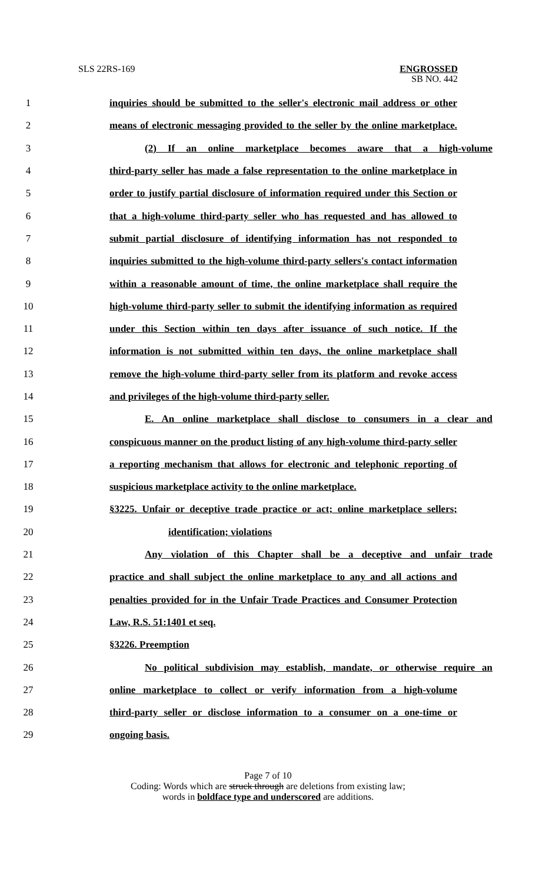SLS 22RS-169
ENGROSSED
SB NO. 442
1 inquiries should be submitted to the seller's electronic mail address or other
2 means of electronic messaging provided to the seller by the online marketplace.
3 (2) If an online marketplace becomes aware that a high-volume
4 third-party seller has made a false representation to the online marketplace in
5 order to justify partial disclosure of information required under this Section or
6 that a high-volume third-party seller who has requested and has allowed to
7 submit partial disclosure of identifying information has not responded to
8 inquiries submitted to the high-volume third-party sellers's contact information
9 within a reasonable amount of time, the online marketplace shall require the
10 high-volume third-party seller to submit the identifying information as required
11 under this Section within ten days after issuance of such notice. If the
12 information is not submitted within ten days, the online marketplace shall
13 remove the high-volume third-party seller from its platform and revoke access
14 and privileges of the high-volume third-party seller.
15 E. An online marketplace shall disclose to consumers in a clear and
16 conspicuous manner on the product listing of any high-volume third-party seller
17 a reporting mechanism that allows for electronic and telephonic reporting of
18 suspicious marketplace activity to the online marketplace.
19 §3225. Unfair or deceptive trade practice or act; online marketplace sellers;
20 identification; violations
21 Any violation of this Chapter shall be a deceptive and unfair trade
22 practice and shall subject the online marketplace to any and all actions and
23 penalties provided for in the Unfair Trade Practices and Consumer Protection
24 Law, R.S. 51:1401 et seq.
25 §3226. Preemption
26 No political subdivision may establish, mandate, or otherwise require an
27 online marketplace to collect or verify information from a high-volume
28 third-party seller or disclose information to a consumer on a one-time or
29 ongoing basis.
Page 7 of 10
Coding: Words which are struck through are deletions from existing law;
words in boldface type and underscored are additions.